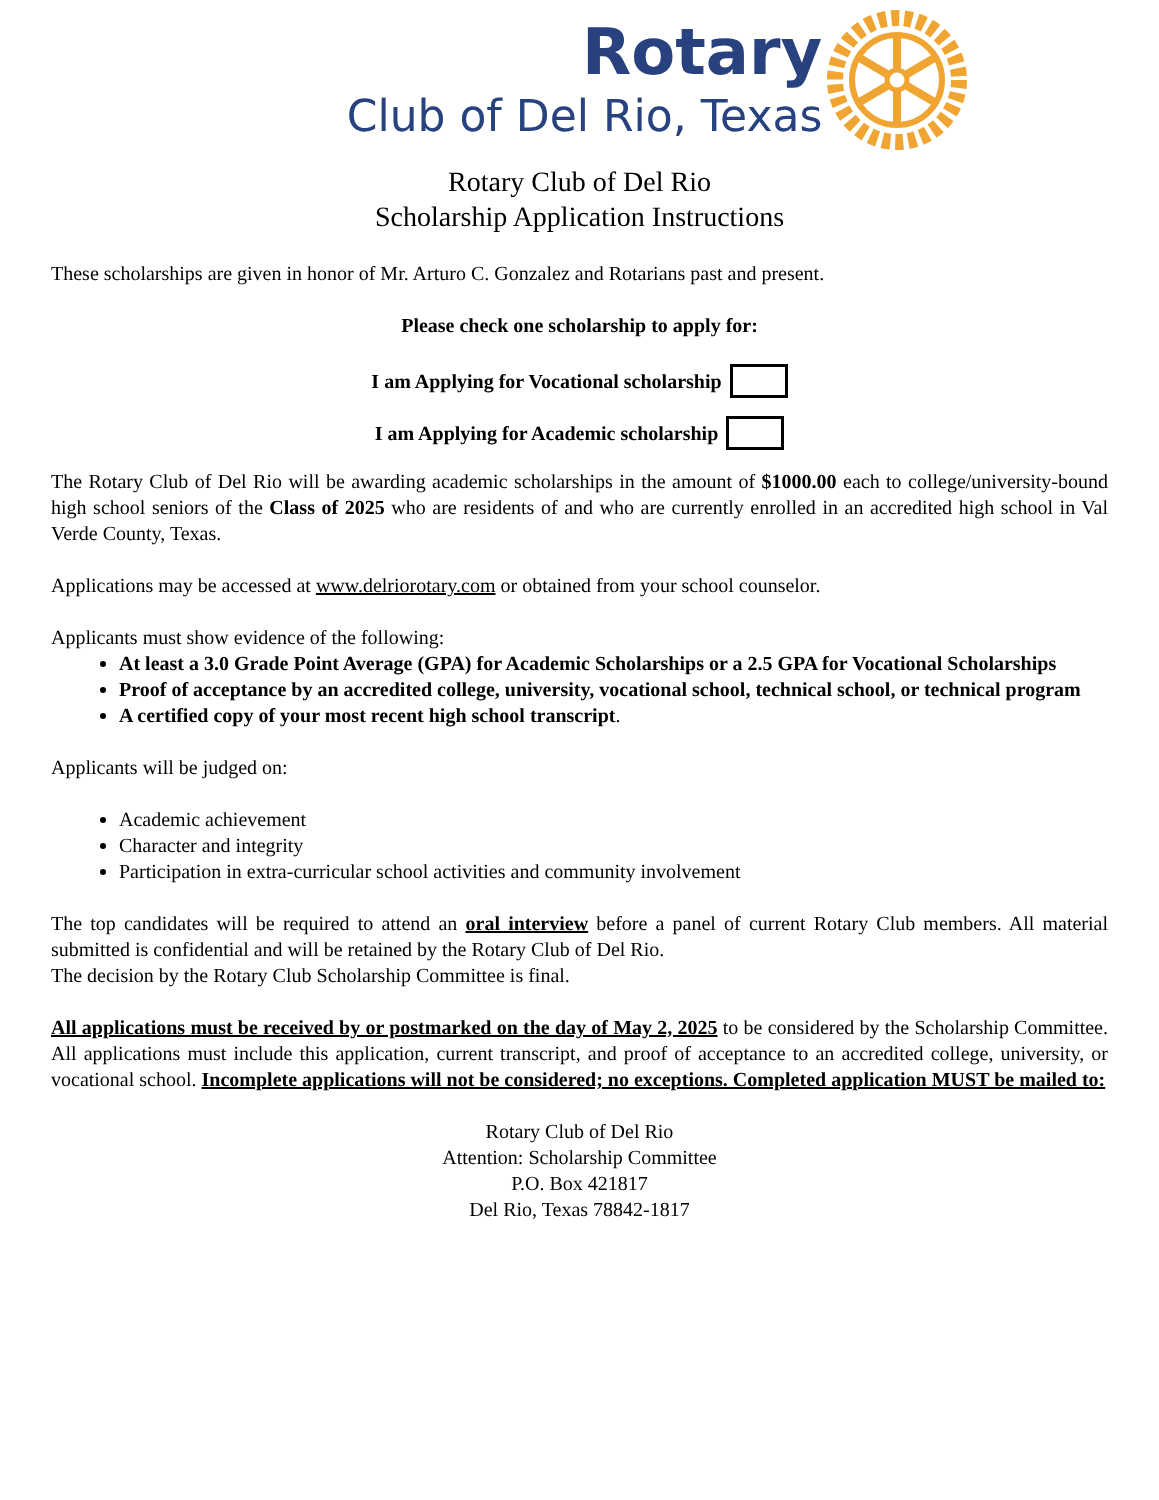Rotary
Club of Del Rio, Texas
Rotary Club of Del Rio
Scholarship Application Instructions
These scholarships are given in honor of Mr. Arturo C. Gonzalez and Rotarians past and present.
Please check one scholarship to apply for:
I am Applying for Vocational scholarship
I am Applying for Academic scholarship
The Rotary Club of Del Rio will be awarding academic scholarships in the amount of $1000.00 each to college/university-bound high school seniors of the Class of 2025 who are residents of and who are currently enrolled in an accredited high school in Val Verde County, Texas.
Applications may be accessed at www.delriorotary.com or obtained from your school counselor.
Applicants must show evidence of the following:
At least a 3.0 Grade Point Average (GPA) for Academic Scholarships or a 2.5 GPA for Vocational Scholarships
Proof of acceptance by an accredited college, university, vocational school, technical school, or technical program
A certified copy of your most recent high school transcript.
Applicants will be judged on:
Academic achievement
Character and integrity
Participation in extra-curricular school activities and community involvement
The top candidates will be required to attend an oral interview before a panel of current Rotary Club members. All material submitted is confidential and will be retained by the Rotary Club of Del Rio.
The decision by the Rotary Club Scholarship Committee is final.
All applications must be received by or postmarked on the day of May 2, 2025 to be considered by the Scholarship Committee. All applications must include this application, current transcript, and proof of acceptance to an accredited college, university, or vocational school. Incomplete applications will not be considered; no exceptions. Completed application MUST be mailed to:
Rotary Club of Del Rio
Attention: Scholarship Committee
P.O. Box 421817
Del Rio, Texas 78842-1817